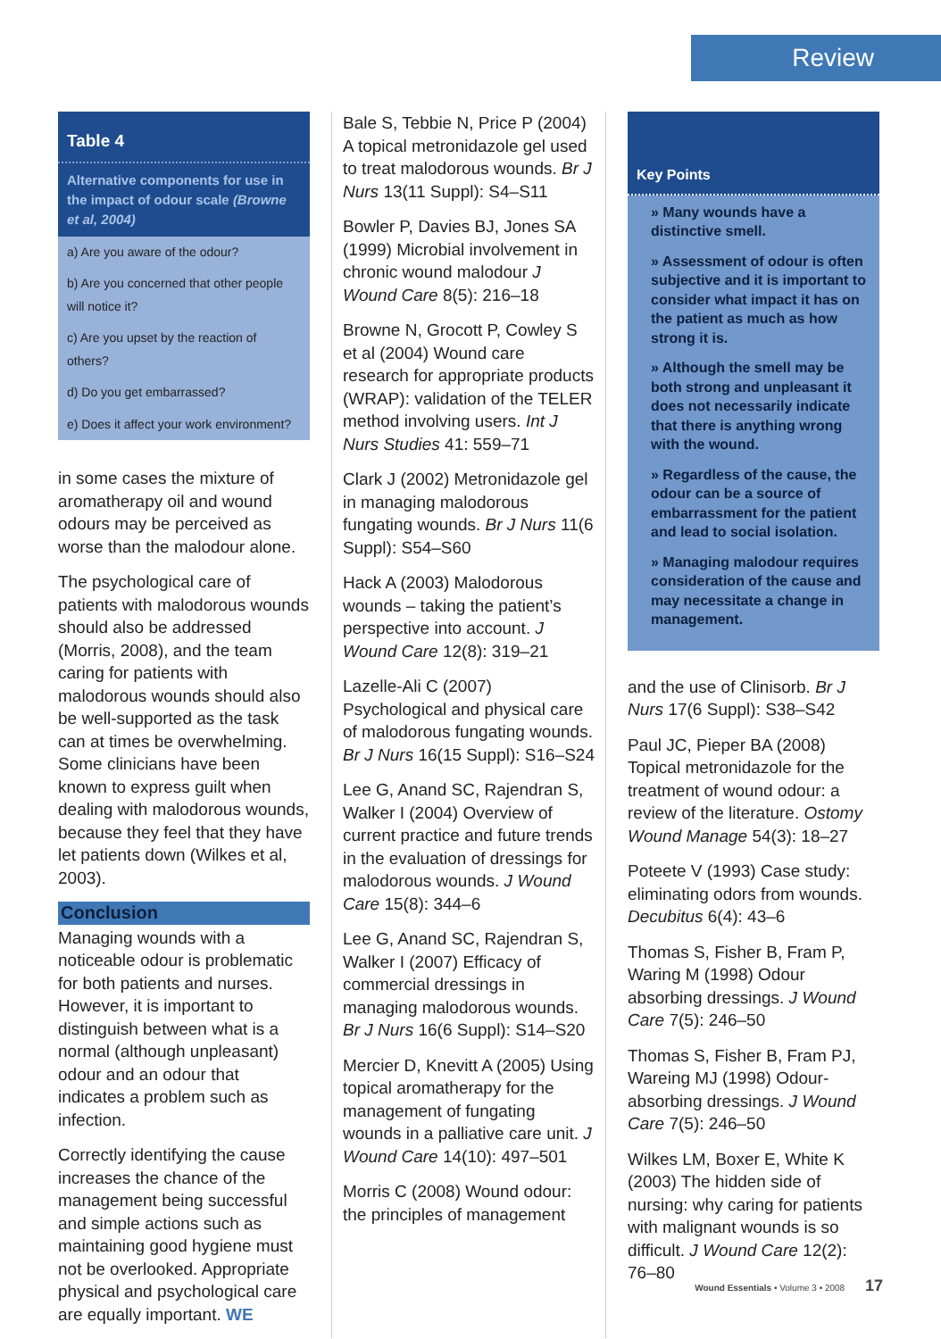Review
Table 4
Alternative components for use in the impact of odour scale (Browne et al, 2004)
| a) Are you aware of the odour? |
| b) Are you concerned that other people will notice it? |
| c) Are you upset by the reaction of others? |
| d) Do you get embarrassed? |
| e) Does it affect your work environment? |
in some cases the mixture of aromatherapy oil and wound odours may be perceived as worse than the malodour alone.
The psychological care of patients with malodorous wounds should also be addressed (Morris, 2008), and the team caring for patients with malodorous wounds should also be well-supported as the task can at times be overwhelming. Some clinicians have been known to express guilt when dealing with malodorous wounds, because they feel that they have let patients down (Wilkes et al, 2003).
Conclusion
Managing wounds with a noticeable odour is problematic for both patients and nurses. However, it is important to distinguish between what is a normal (although unpleasant) odour and an odour that indicates a problem such as infection.
Correctly identifying the cause increases the chance of the management being successful and simple actions such as maintaining good hygiene must not be overlooked. Appropriate physical and psychological care are equally important. WE
Bale S, Tebbie N, Price P (2004) A topical metronidazole gel used to treat malodorous wounds. Br J Nurs 13(11 Suppl): S4–S11
Bowler P, Davies BJ, Jones SA (1999) Microbial involvement in chronic wound malodour J Wound Care 8(5): 216–18
Browne N, Grocott P, Cowley S et al (2004) Wound care research for appropriate products (WRAP): validation of the TELER method involving users. Int J Nurs Studies 41: 559–71
Clark J (2002) Metronidazole gel in managing malodorous fungating wounds. Br J Nurs 11(6 Suppl): S54–S60
Hack A (2003) Malodorous wounds – taking the patient’s perspective into account. J Wound Care 12(8): 319–21
Lazelle-Ali C (2007) Psychological and physical care of malodorous fungating wounds. Br J Nurs 16(15 Suppl): S16–S24
Lee G, Anand SC, Rajendran S, Walker I (2004) Overview of current practice and future trends in the evaluation of dressings for malodorous wounds. J Wound Care 15(8): 344–6
Lee G, Anand SC, Rajendran S, Walker I (2007) Efficacy of commercial dressings in managing malodorous wounds. Br J Nurs 16(6 Suppl): S14–S20
Mercier D, Knevitt A (2005) Using topical aromatherapy for the management of fungating wounds in a palliative care unit. J Wound Care 14(10): 497–501
Morris C (2008) Wound odour: the principles of management
Key Points
» Many wounds have a distinctive smell.
» Assessment of odour is often subjective and it is important to consider what impact it has on the patient as much as how strong it is.
» Although the smell may be both strong and unpleasant it does not necessarily indicate that there is anything wrong with the wound.
» Regardless of the cause, the odour can be a source of embarrassment for the patient and lead to social isolation.
» Managing malodour requires consideration of the cause and may necessitate a change in management.
and the use of Clinisorb. Br J Nurs 17(6 Suppl): S38–S42
Paul JC, Pieper BA (2008) Topical metronidazole for the treatment of wound odour: a review of the literature. Ostomy Wound Manage 54(3): 18–27
Poteete V (1993) Case study: eliminating odors from wounds. Decubitus 6(4): 43–6
Thomas S, Fisher B, Fram P, Waring M (1998) Odour absorbing dressings. J Wound Care 7(5): 246–50
Thomas S, Fisher B, Fram PJ, Wareing MJ (1998) Odour-absorbing dressings. J Wound Care 7(5): 246–50
Wilkes LM, Boxer E, White K (2003) The hidden side of nursing: why caring for patients with malignant wounds is so difficult. J Wound Care 12(2): 76–80
Wound Essentials • Volume 3 • 2008 17